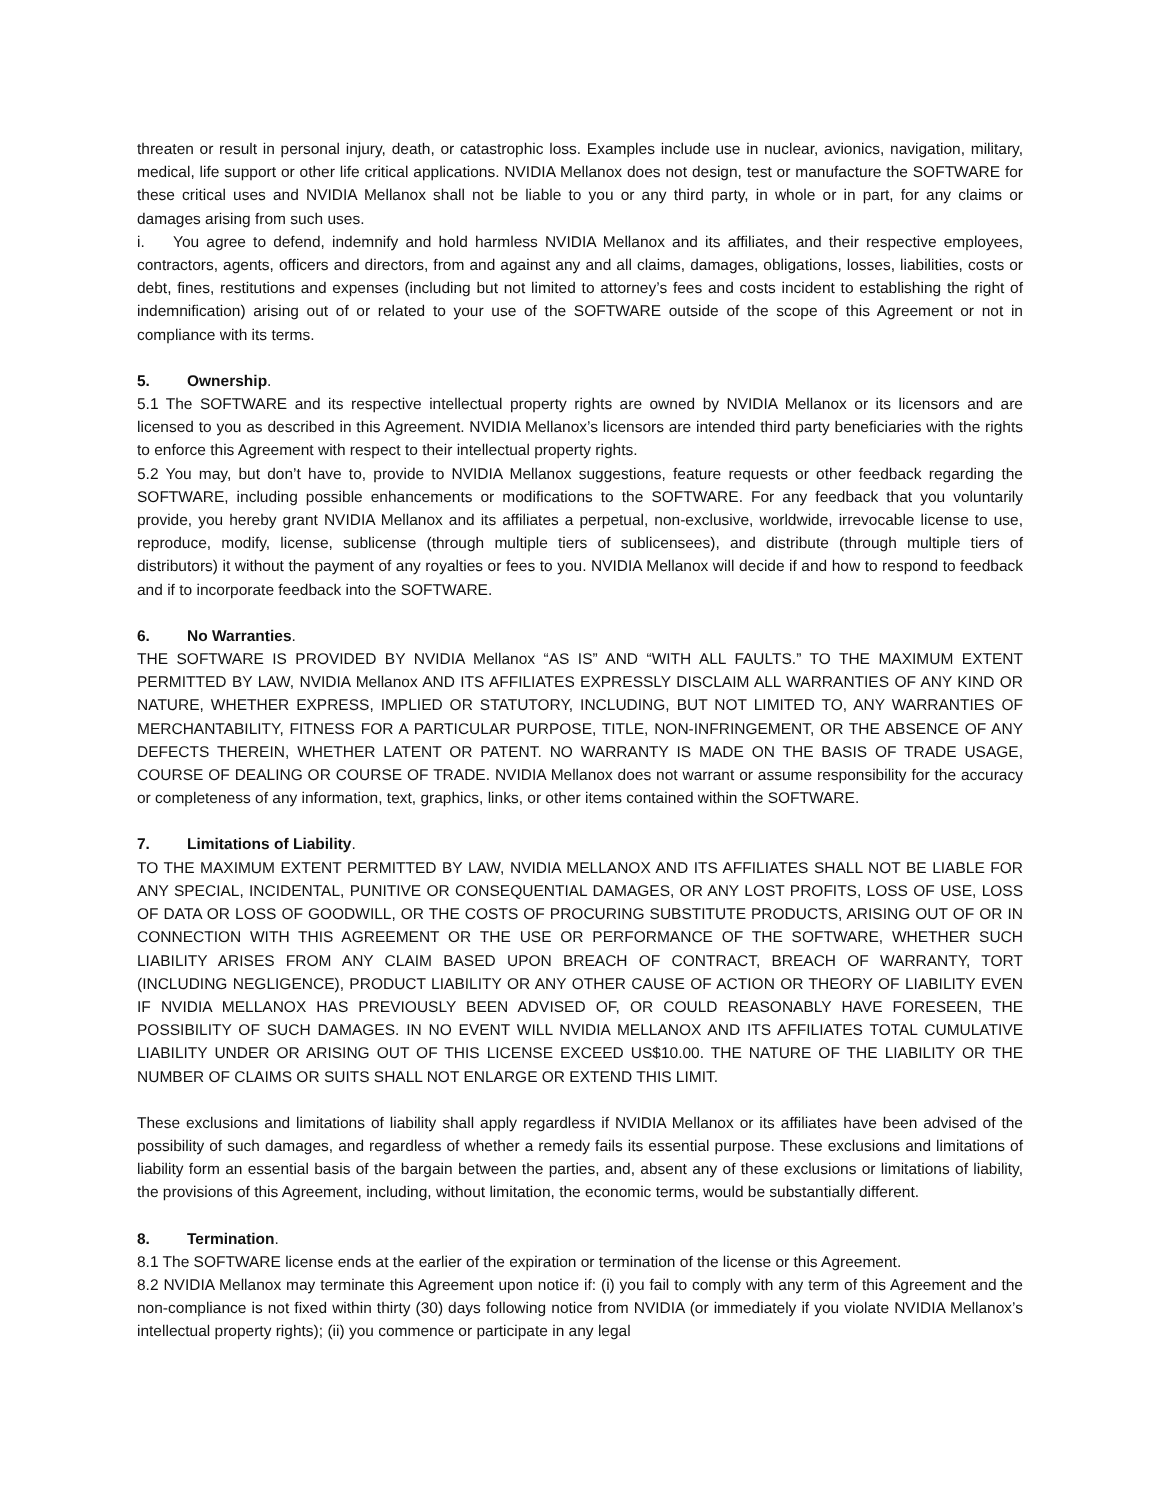threaten or result in personal injury, death, or catastrophic loss. Examples include use in nuclear, avionics, navigation, military, medical, life support or other life critical applications. NVIDIA Mellanox does not design, test or manufacture the SOFTWARE for these critical uses and NVIDIA Mellanox shall not be liable to you or any third party, in whole or in part, for any claims or damages arising from such uses.
i. You agree to defend, indemnify and hold harmless NVIDIA Mellanox and its affiliates, and their respective employees, contractors, agents, officers and directors, from and against any and all claims, damages, obligations, losses, liabilities, costs or debt, fines, restitutions and expenses (including but not limited to attorney’s fees and costs incident to establishing the right of indemnification) arising out of or related to your use of the SOFTWARE outside of the scope of this Agreement or not in compliance with its terms.
5. Ownership.
5.1 The SOFTWARE and its respective intellectual property rights are owned by NVIDIA Mellanox or its licensors and are licensed to you as described in this Agreement. NVIDIA Mellanox’s licensors are intended third party beneficiaries with the rights to enforce this Agreement with respect to their intellectual property rights.
5.2 You may, but don’t have to, provide to NVIDIA Mellanox suggestions, feature requests or other feedback regarding the SOFTWARE, including possible enhancements or modifications to the SOFTWARE. For any feedback that you voluntarily provide, you hereby grant NVIDIA Mellanox and its affiliates a perpetual, non-exclusive, worldwide, irrevocable license to use, reproduce, modify, license, sublicense (through multiple tiers of sublicensees), and distribute (through multiple tiers of distributors) it without the payment of any royalties or fees to you. NVIDIA Mellanox will decide if and how to respond to feedback and if to incorporate feedback into the SOFTWARE.
6. No Warranties.
THE SOFTWARE IS PROVIDED BY NVIDIA Mellanox “AS IS” AND “WITH ALL FAULTS.” TO THE MAXIMUM EXTENT PERMITTED BY LAW, NVIDIA Mellanox AND ITS AFFILIATES EXPRESSLY DISCLAIM ALL WARRANTIES OF ANY KIND OR NATURE, WHETHER EXPRESS, IMPLIED OR STATUTORY, INCLUDING, BUT NOT LIMITED TO, ANY WARRANTIES OF MERCHANTABILITY, FITNESS FOR A PARTICULAR PURPOSE, TITLE, NON-INFRINGEMENT, OR THE ABSENCE OF ANY DEFECTS THEREIN, WHETHER LATENT OR PATENT. NO WARRANTY IS MADE ON THE BASIS OF TRADE USAGE, COURSE OF DEALING OR COURSE OF TRADE. NVIDIA Mellanox does not warrant or assume responsibility for the accuracy or completeness of any information, text, graphics, links, or other items contained within the SOFTWARE.
7. Limitations of Liability.
TO THE MAXIMUM EXTENT PERMITTED BY LAW, NVIDIA MELLANOX AND ITS AFFILIATES SHALL NOT BE LIABLE FOR ANY SPECIAL, INCIDENTAL, PUNITIVE OR CONSEQUENTIAL DAMAGES, OR ANY LOST PROFITS, LOSS OF USE, LOSS OF DATA OR LOSS OF GOODWILL, OR THE COSTS OF PROCURING SUBSTITUTE PRODUCTS, ARISING OUT OF OR IN CONNECTION WITH THIS AGREEMENT OR THE USE OR PERFORMANCE OF THE SOFTWARE, WHETHER SUCH LIABILITY ARISES FROM ANY CLAIM BASED UPON BREACH OF CONTRACT, BREACH OF WARRANTY, TORT (INCLUDING NEGLIGENCE), PRODUCT LIABILITY OR ANY OTHER CAUSE OF ACTION OR THEORY OF LIABILITY EVEN IF NVIDIA MELLANOX HAS PREVIOUSLY BEEN ADVISED OF, OR COULD REASONABLY HAVE FORESEEN, THE POSSIBILITY OF SUCH DAMAGES. IN NO EVENT WILL NVIDIA MELLANOX AND ITS AFFILIATES TOTAL CUMULATIVE LIABILITY UNDER OR ARISING OUT OF THIS LICENSE EXCEED US$10.00. THE NATURE OF THE LIABILITY OR THE NUMBER OF CLAIMS OR SUITS SHALL NOT ENLARGE OR EXTEND THIS LIMIT.
These exclusions and limitations of liability shall apply regardless if NVIDIA Mellanox or its affiliates have been advised of the possibility of such damages, and regardless of whether a remedy fails its essential purpose. These exclusions and limitations of liability form an essential basis of the bargain between the parties, and, absent any of these exclusions or limitations of liability, the provisions of this Agreement, including, without limitation, the economic terms, would be substantially different.
8. Termination.
8.1 The SOFTWARE license ends at the earlier of the expiration or termination of the license or this Agreement.
8.2 NVIDIA Mellanox may terminate this Agreement upon notice if: (i) you fail to comply with any term of this Agreement and the non-compliance is not fixed within thirty (30) days following notice from NVIDIA (or immediately if you violate NVIDIA Mellanox’s intellectual property rights); (ii) you commence or participate in any legal